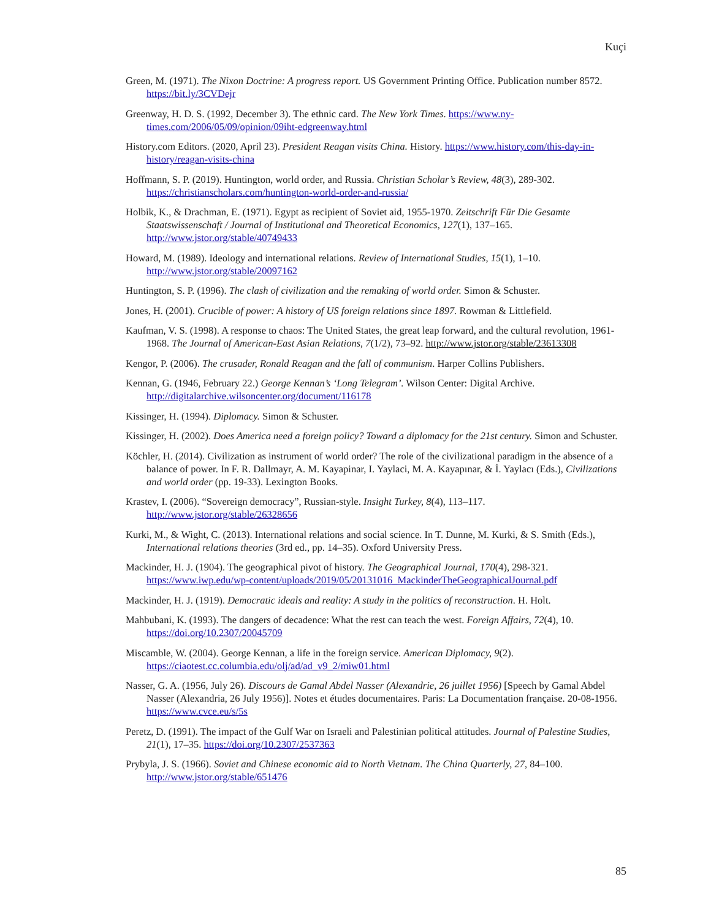Kuçi
Green, M. (1971). The Nixon Doctrine: A progress report. US Government Printing Office. Publication number 8572. https://bit.ly/3CVDejr
Greenway, H. D. S. (1992, December 3). The ethnic card. The New York Times. https://www.ny-times.com/2006/05/09/opinion/09iht-edgreenway.html
History.com Editors. (2020, April 23). President Reagan visits China. History. https://www.history.com/this-day-in-history/reagan-visits-china
Hoffmann, S. P. (2019). Huntington, world order, and Russia. Christian Scholar’s Review, 48(3), 289-302. https://christianscholars.com/huntington-world-order-and-russia/
Holbik, K., & Drachman, E. (1971). Egypt as recipient of Soviet aid, 1955-1970. Zeitschrift Für Die Gesamte Staatswissenschaft / Journal of Institutional and Theoretical Economics, 127(1), 137–165. http://www.jstor.org/stable/40749433
Howard, M. (1989). Ideology and international relations. Review of International Studies, 15(1), 1–10. http://www.jstor.org/stable/20097162
Huntington, S. P. (1996). The clash of civilization and the remaking of world order. Simon & Schuster.
Jones, H. (2001). Crucible of power: A history of US foreign relations since 1897. Rowman & Littlefield.
Kaufman, V. S. (1998). A response to chaos: The United States, the great leap forward, and the cultural revolution, 1961-1968. The Journal of American-East Asian Relations, 7(1/2), 73–92. http://www.jstor.org/stable/23613308
Kengor, P. (2006). The crusader, Ronald Reagan and the fall of communism. Harper Collins Publishers.
Kennan, G. (1946, February 22.) George Kennan’s ‘Long Telegram’. Wilson Center: Digital Archive. http://digitalarchive.wilsoncenter.org/document/116178
Kissinger, H. (1994). Diplomacy. Simon & Schuster.
Kissinger, H. (2002). Does America need a foreign policy? Toward a diplomacy for the 21st century. Simon and Schuster.
Köchler, H. (2014). Civilization as instrument of world order? The role of the civilizational paradigm in the absence of a balance of power. In F. R. Dallmayr, A. M. Kayapinar, I. Yaylaci, M. A. Kayapınar, & İ. Yaylacı (Eds.), Civilizations and world order (pp. 19-33). Lexington Books.
Krastev, I. (2006). “Sovereign democracy”, Russian-style. Insight Turkey, 8(4), 113–117. http://www.jstor.org/stable/26328656
Kurki, M., & Wight, C. (2013). International relations and social science. In T. Dunne, M. Kurki, & S. Smith (Eds.), International relations theories (3rd ed., pp. 14–35). Oxford University Press.
Mackinder, H. J. (1904). The geographical pivot of history. The Geographical Journal, 170(4), 298-321. https://www.iwp.edu/wp-content/uploads/2019/05/20131016_MackinderTheGeographicalJournal.pdf
Mackinder, H. J. (1919). Democratic ideals and reality: A study in the politics of reconstruction. H. Holt.
Mahbubani, K. (1993). The dangers of decadence: What the rest can teach the west. Foreign Affairs, 72(4), 10. https://doi.org/10.2307/20045709
Miscamble, W. (2004). George Kennan, a life in the foreign service. American Diplomacy, 9(2). https://ciaotest.cc.columbia.edu/olj/ad/ad_v9_2/miw01.html
Nasser, G. A. (1956, July 26). Discours de Gamal Abdel Nasser (Alexandrie, 26 juillet 1956) [Speech by Gamal Abdel Nasser (Alexandria, 26 July 1956)]. Notes et études documentaires. Paris: La Documentation française. 20-08-1956. https://www.cvce.eu/s/5s
Peretz, D. (1991). The impact of the Gulf War on Israeli and Palestinian political attitudes. Journal of Palestine Studies, 21(1), 17–35. https://doi.org/10.2307/2537363
Prybyla, J. S. (1966). Soviet and Chinese economic aid to North Vietnam. The China Quarterly, 27, 84–100. http://www.jstor.org/stable/651476
85